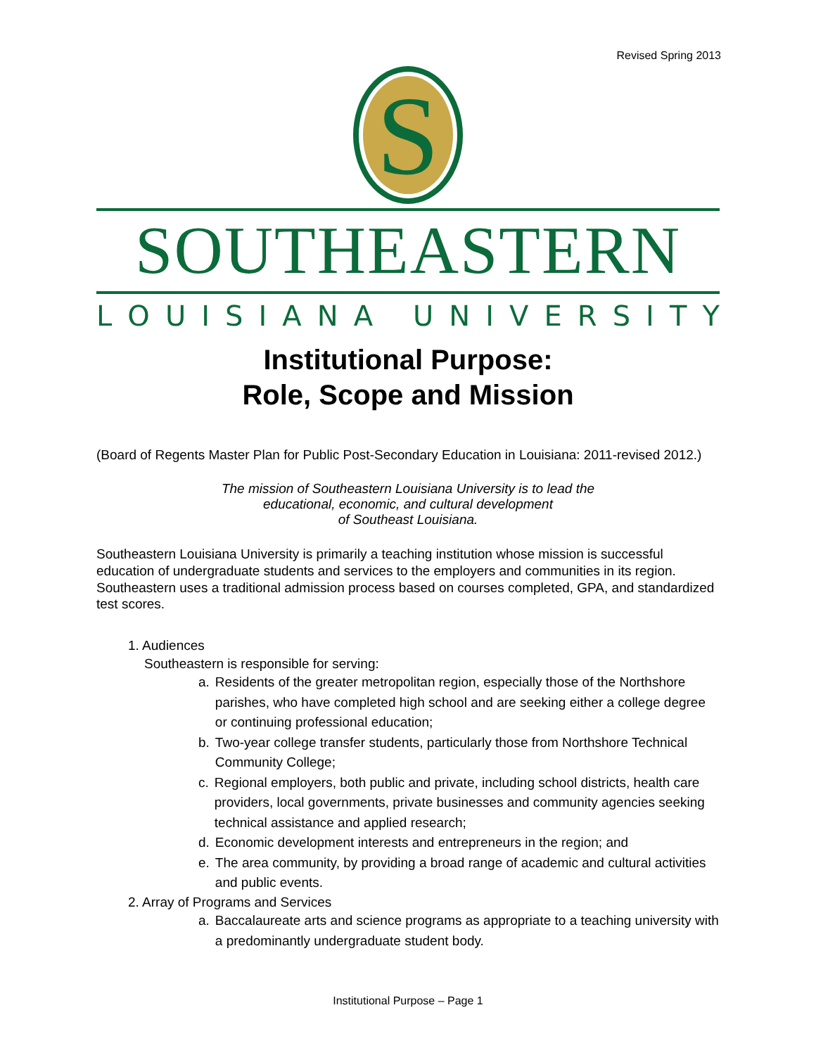Revised Spring 2013
S
SOUTHEASTERN
LOUISIANA UNIVERSITY
Institutional Purpose:
Role, Scope and Mission
(Board of Regents Master Plan for Public Post-Secondary Education in Louisiana: 2011-revised 2012.)
The mission of Southeastern Louisiana University is to lead the
educational, economic, and cultural development
of Southeast Louisiana.
Southeastern Louisiana University is primarily a teaching institution whose mission is successful education of undergraduate students and services to the employers and communities in its region. Southeastern uses a traditional admission process based on courses completed, GPA, and standardized test scores.
1. Audiences
Southeastern is responsible for serving:
a. Residents of the greater metropolitan region, especially those of the Northshore parishes, who have completed high school and are seeking either a college degree or continuing professional education;
b. Two-year college transfer students, particularly those from Northshore Technical Community College;
c. Regional employers, both public and private, including school districts, health care providers, local governments, private businesses and community agencies seeking technical assistance and applied research;
d. Economic development interests and entrepreneurs in the region; and
e. The area community, by providing a broad range of academic and cultural activities and public events.
2. Array of Programs and Services
a. Baccalaureate arts and science programs as appropriate to a teaching university with a predominantly undergraduate student body.
Institutional Purpose – Page 1